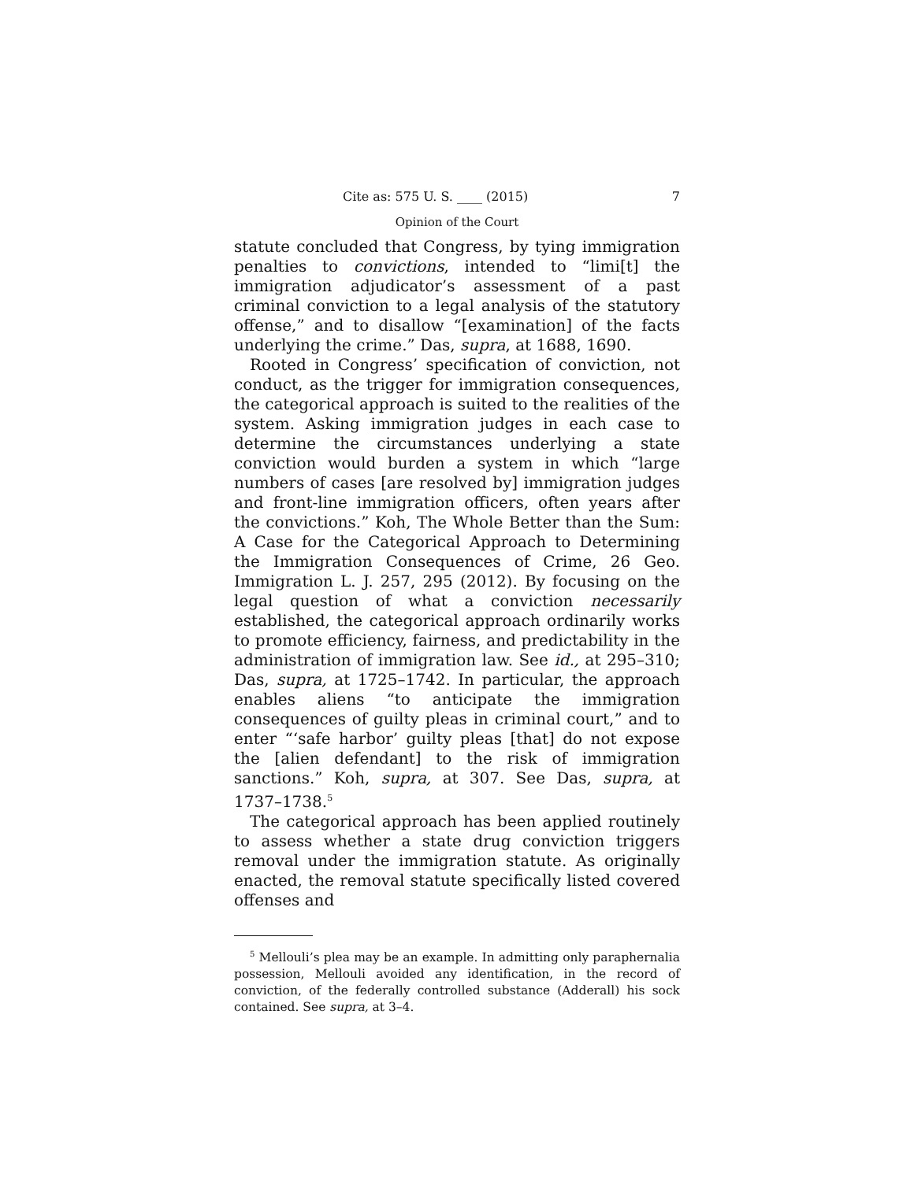Cite as: 575 U. S. ____ (2015) 7
Opinion of the Court
statute concluded that Congress, by tying immigration penalties to convictions, intended to “limi[t] the immigration adjudicator’s assessment of a past criminal conviction to a legal analysis of the statutory offense,” and to disallow “[examination] of the facts underlying the crime.” Das, supra, at 1688, 1690.
Rooted in Congress’ specification of conviction, not conduct, as the trigger for immigration consequences, the categorical approach is suited to the realities of the system. Asking immigration judges in each case to determine the circumstances underlying a state conviction would burden a system in which “large numbers of cases [are resolved by] immigration judges and front-line immigration officers, often years after the convictions.” Koh, The Whole Better than the Sum: A Case for the Categorical Approach to Determining the Immigration Consequences of Crime, 26 Geo. Immigration L. J. 257, 295 (2012). By focusing on the legal question of what a conviction necessarily established, the categorical approach ordinarily works to promote efficiency, fairness, and predictability in the administration of immigration law. See id., at 295–310; Das, supra, at 1725–1742. In particular, the approach enables aliens “to anticipate the immigration consequences of guilty pleas in criminal court,” and to enter “‘safe harbor’ guilty pleas [that] do not expose the [alien defendant] to the risk of immigration sanctions.” Koh, supra, at 307. See Das, supra, at 1737–1738.<sup>5</sup>
The categorical approach has been applied routinely to assess whether a state drug conviction triggers removal under the immigration statute. As originally enacted, the removal statute specifically listed covered offenses and
<sup>5</sup> Mellouli’s plea may be an example. In admitting only paraphernalia possession, Mellouli avoided any identification, in the record of conviction, of the federally controlled substance (Adderall) his sock contained. See supra, at 3–4.